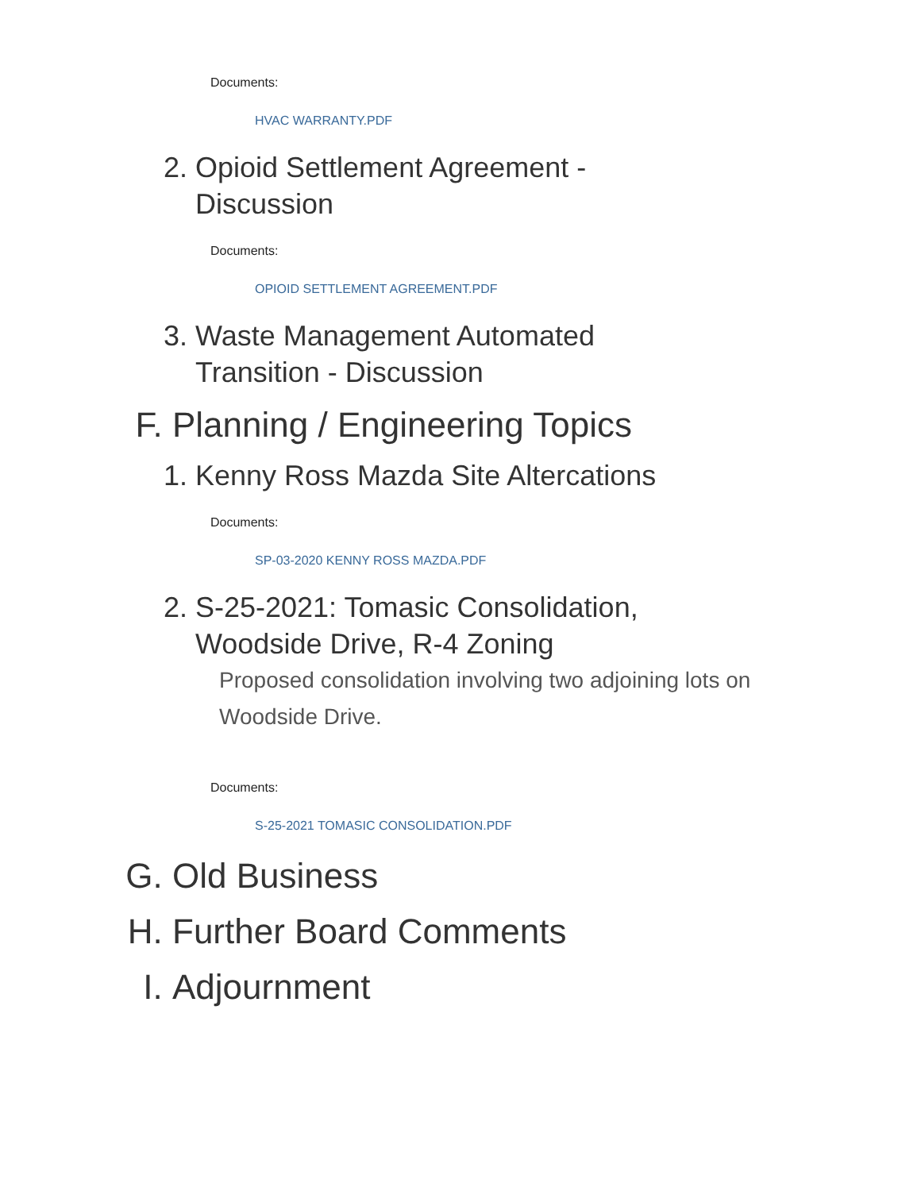Documents:
HVAC WARRANTY.PDF
2. Opioid Settlement Agreement - Discussion
Documents:
OPIOID SETTLEMENT AGREEMENT.PDF
3. Waste Management Automated Transition - Discussion
F. Planning / Engineering Topics
1. Kenny Ross Mazda Site Altercations
Documents:
SP-03-2020 KENNY ROSS MAZDA.PDF
2. S-25-2021: Tomasic Consolidation, Woodside Drive, R-4 Zoning
Proposed consolidation involving two adjoining lots on Woodside Drive.
Documents:
S-25-2021 TOMASIC CONSOLIDATION.PDF
G. Old Business
H. Further Board Comments
I. Adjournment